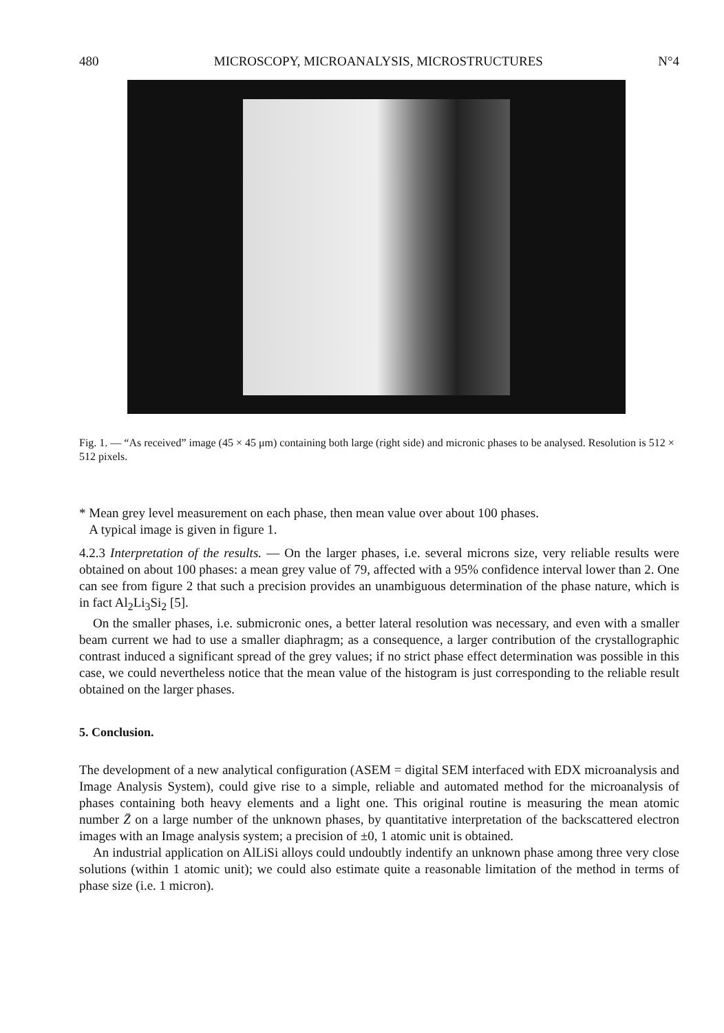480 MICROSCOPY, MICROANALYSIS, MICROSTRUCTURES N°4
Fig. 1. — “As received” image (45 × 45 μm) containing both large (right side) and micronic phases to be analysed. Resolution is 512 × 512 pixels.
* Mean grey level measurement on each phase, then mean value over about 100 phases.
A typical image is given in figure 1.
4.2.3 Interpretation of the results. — On the larger phases, i.e. several microns size, very reliable results were obtained on about 100 phases: a mean grey value of 79, affected with a 95% confidence interval lower than 2. One can see from figure 2 that such a precision provides an unambiguous determination of the phase nature, which is in fact Al<sub>2</sub>Li<sub>3</sub>Si<sub>2</sub> [5].
On the smaller phases, i.e. submicronic ones, a better lateral resolution was necessary, and even with a smaller beam current we had to use a smaller diaphragm; as a consequence, a larger contribution of the crystallographic contrast induced a significant spread of the grey values; if no strict phase effect determination was possible in this case, we could nevertheless notice that the mean value of the histogram is just corresponding to the reliable result obtained on the larger phases.
5. Conclusion.
The development of a new analytical configuration (ASEM = digital SEM interfaced with EDX microanalysis and Image Analysis System), could give rise to a simple, reliable and automated method for the microanalysis of phases containing both heavy elements and a light one. This original routine is measuring the mean atomic number Z̄ on a large number of the unknown phases, by quantitative interpretation of the backscattered electron images with an Image analysis system; a precision of ±0, 1 atomic unit is obtained.
An industrial application on AlLiSi alloys could undoubtly indentify an unknown phase among three very close solutions (within 1 atomic unit); we could also estimate quite a reasonable limitation of the method in terms of phase size (i.e. 1 micron).